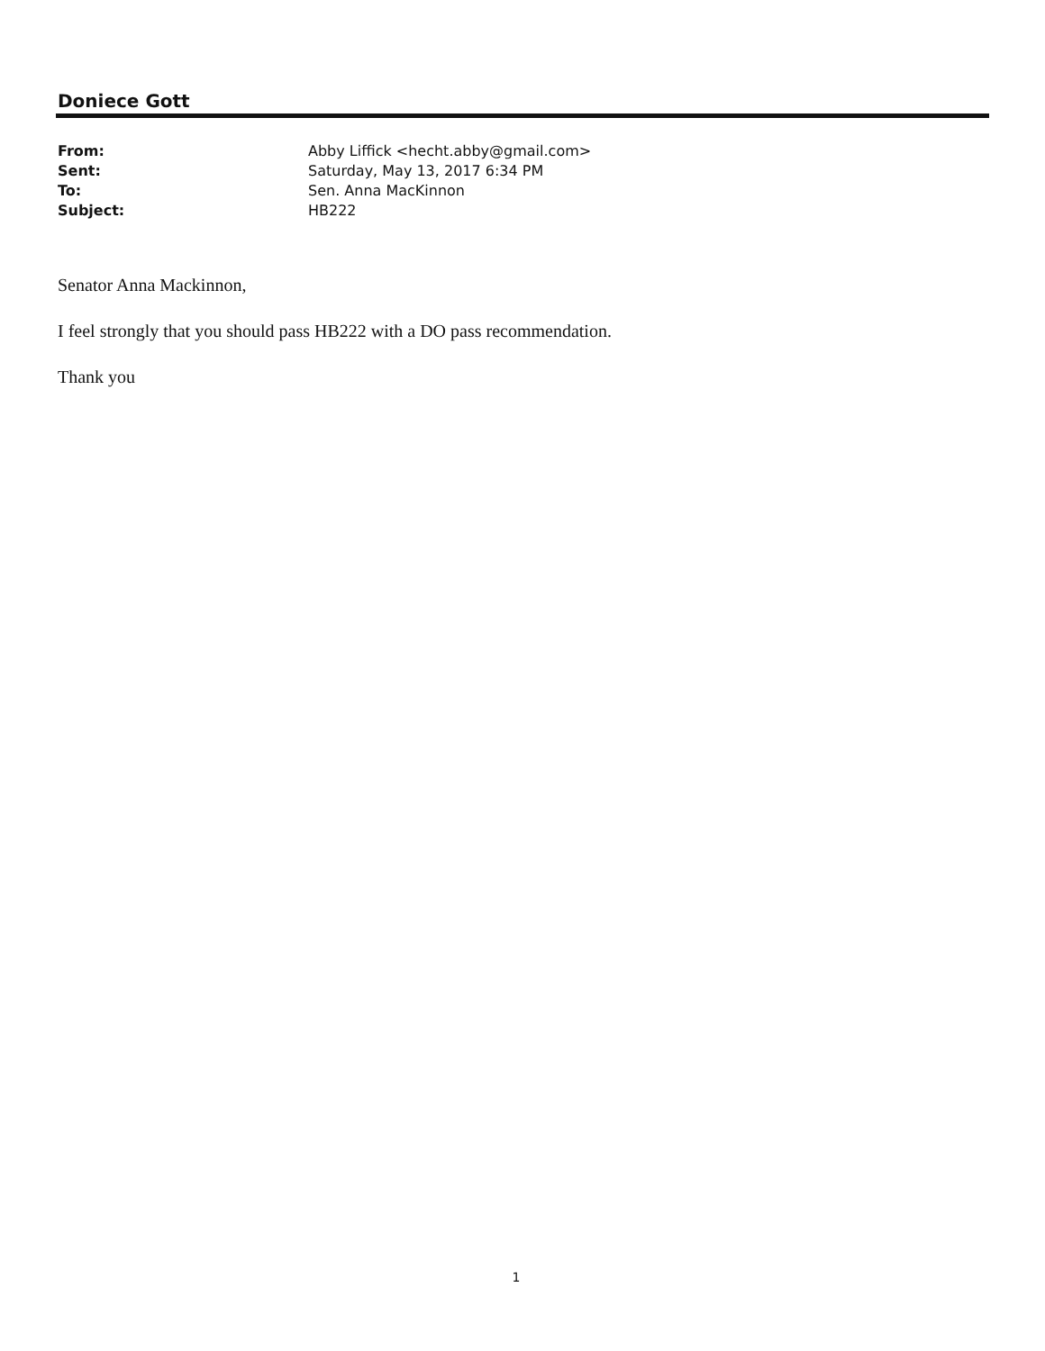Doniece Gott
From: Abby Liffick <hecht.abby@gmail.com>
Sent: Saturday, May 13, 2017 6:34 PM
To: Sen. Anna MacKinnon
Subject: HB222
Senator Anna Mackinnon,
I feel strongly that you should pass HB222 with a DO pass recommendation.
Thank you
1